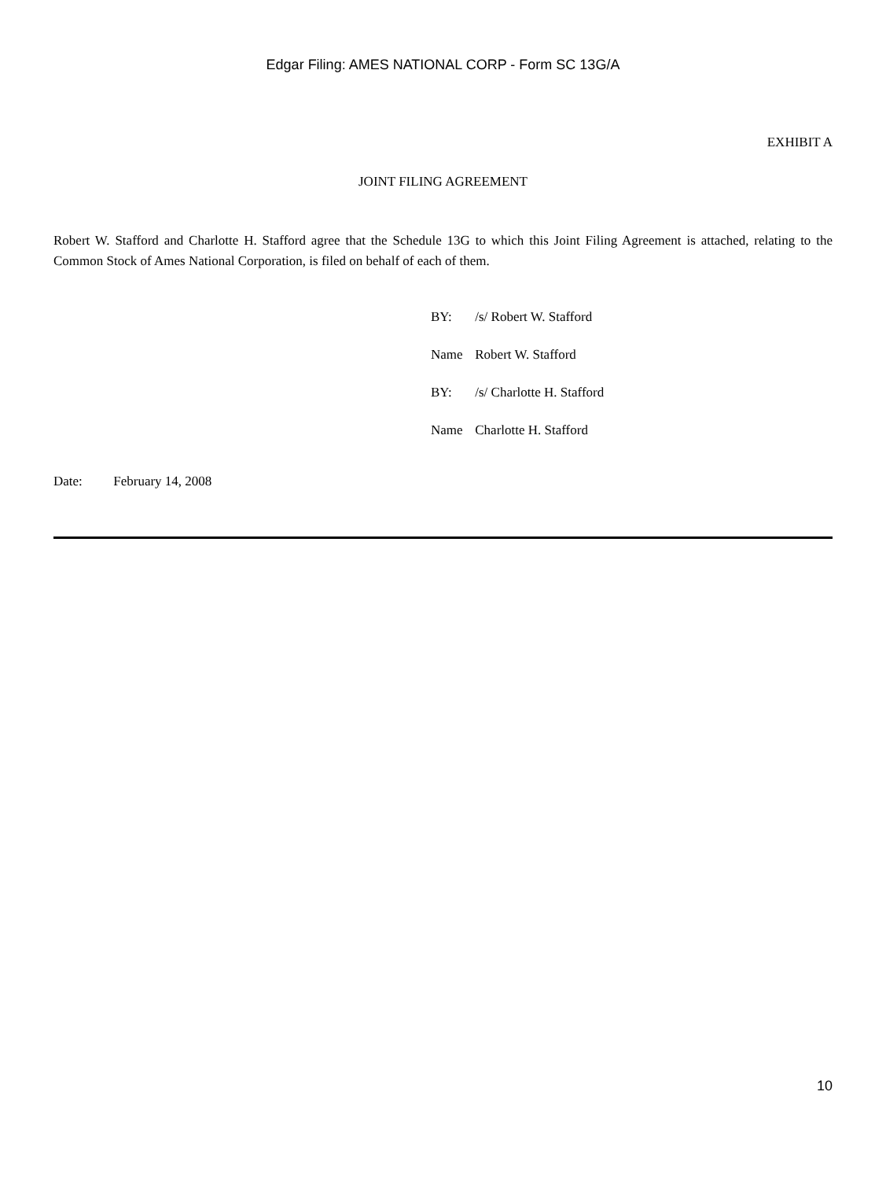Edgar Filing: AMES NATIONAL CORP - Form SC 13G/A
EXHIBIT A
JOINT FILING AGREEMENT
Robert W. Stafford and Charlotte H. Stafford agree that the Schedule 13G to which this Joint Filing Agreement is attached, relating to the Common Stock of Ames National Corporation, is filed on behalf of each of them.
BY: /s/ Robert W. Stafford
Name Robert W. Stafford
BY: /s/ Charlotte H. Stafford
Name Charlotte H. Stafford
Date: February 14, 2008
10